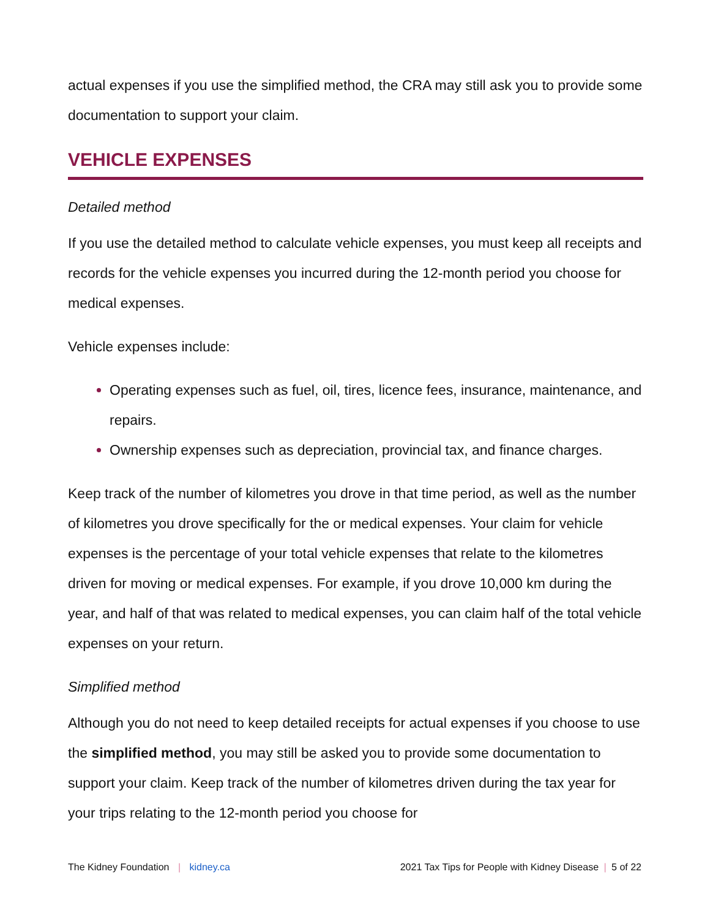actual expenses if you use the simplified method, the CRA may still ask you to provide some documentation to support your claim.
VEHICLE EXPENSES
Detailed method
If you use the detailed method to calculate vehicle expenses, you must keep all receipts and records for the vehicle expenses you incurred during the 12-month period you choose for medical expenses.
Vehicle expenses include:
Operating expenses such as fuel, oil, tires, licence fees, insurance, maintenance, and repairs.
Ownership expenses such as depreciation, provincial tax, and finance charges.
Keep track of the number of kilometres you drove in that time period, as well as the number of kilometres you drove specifically for the or medical expenses. Your claim for vehicle expenses is the percentage of your total vehicle expenses that relate to the kilometres driven for moving or medical expenses. For example, if you drove 10,000 km during the year, and half of that was related to medical expenses, you can claim half of the total vehicle expenses on your return.
Simplified method
Although you do not need to keep detailed receipts for actual expenses if you choose to use the simplified method, you may still be asked you to provide some documentation to support your claim. Keep track of the number of kilometres driven during the tax year for your trips relating to the 12-month period you choose for
The Kidney Foundation | kidney.ca
2021 Tax Tips for People with Kidney Disease | 5 of 22